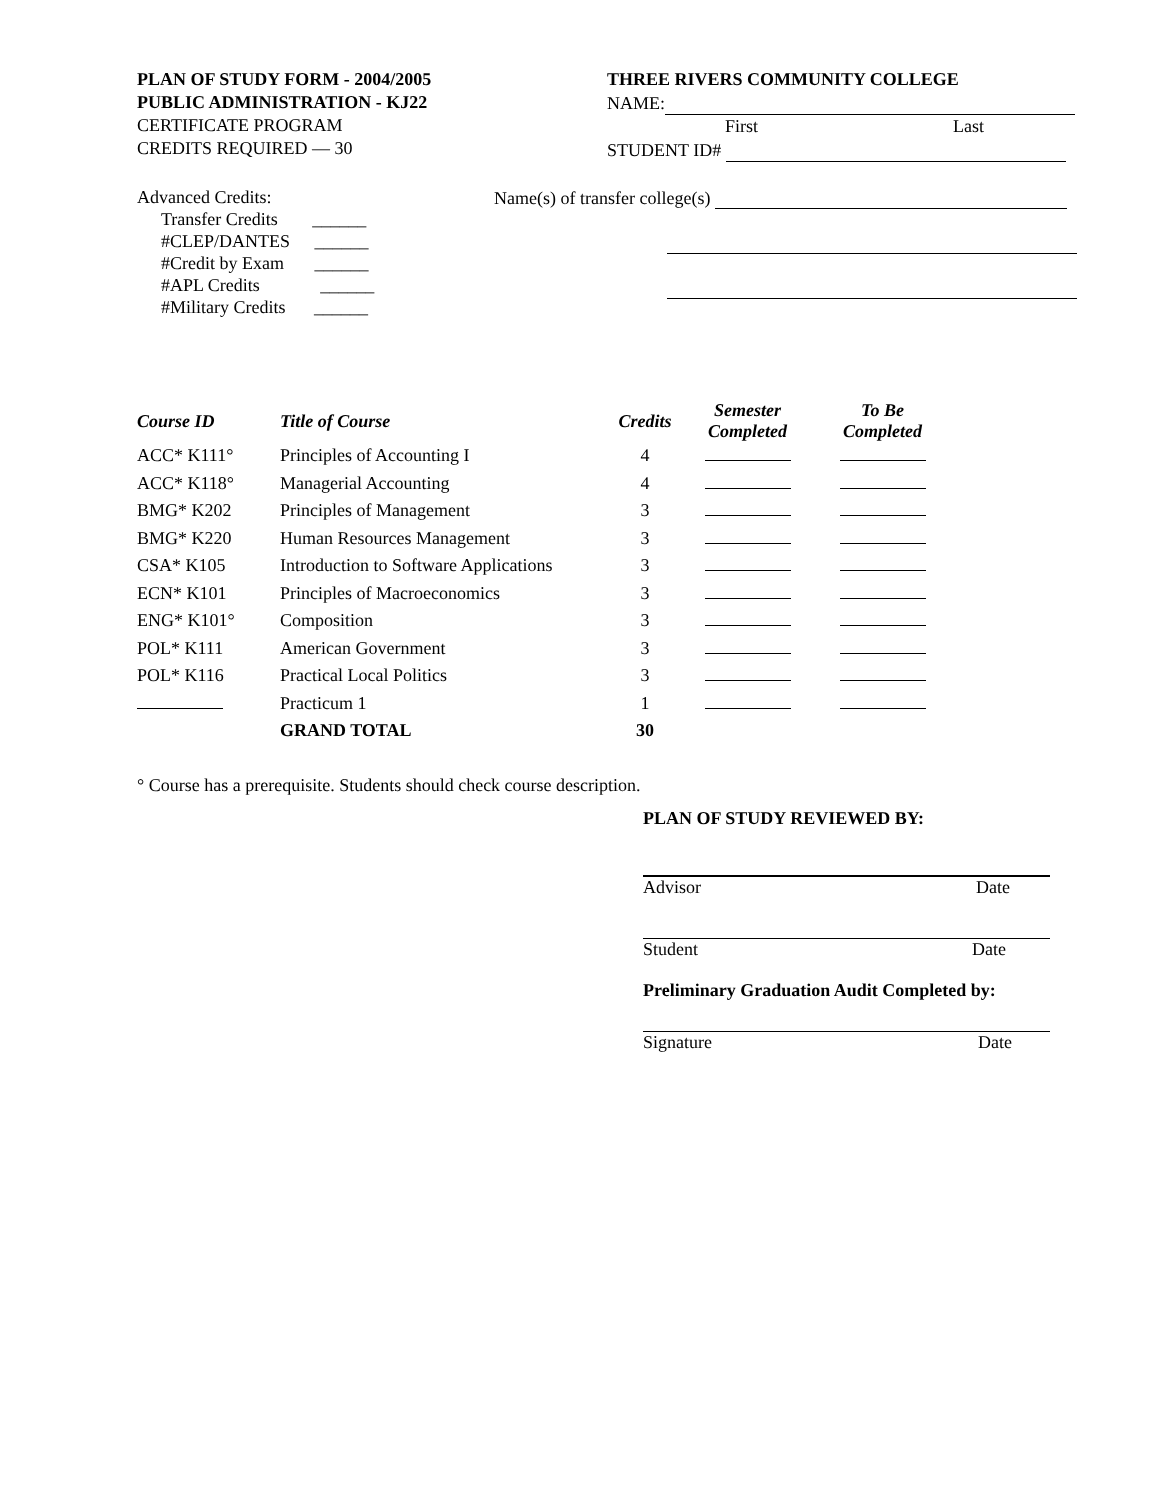PLAN OF STUDY FORM - 2004/2005
PUBLIC ADMINISTRATION - KJ22
CERTIFICATE PROGRAM
CREDITS REQUIRED — 30
THREE RIVERS COMMUNITY COLLEGE
NAME:
First Last
STUDENT ID#
Advanced Credits:
Transfer Credits ______
#CLEP/DANTES ______
#Credit by Exam ______
#APL Credits ______
#Military Credits ______
Name(s) of transfer college(s)
| Course ID | Title of Course | Credits | Semester Completed | To Be Completed |
| --- | --- | --- | --- | --- |
| ACC* K111° | Principles of Accounting I | 4 | | |
| ACC* K118° | Managerial Accounting | 4 | | |
| BMG* K202 | Principles of Management | 3 | | |
| BMG* K220 | Human Resources Management | 3 | | |
| CSA* K105 | Introduction to Software Applications | 3 | | |
| ECN* K101 | Principles of Macroeconomics | 3 | | |
| ENG* K101° | Composition | 3 | | |
| POL* K111 | American Government | 3 | | |
| POL* K116 | Practical Local Politics | 3 | | |
| | Practicum 1 | 1 | | |
| | GRAND TOTAL | 30 | | |
° Course has a prerequisite. Students should check course description.
PLAN OF STUDY REVIEWED BY:
Advisor Date
Student Date
Preliminary Graduation Audit Completed by:
Signature Date